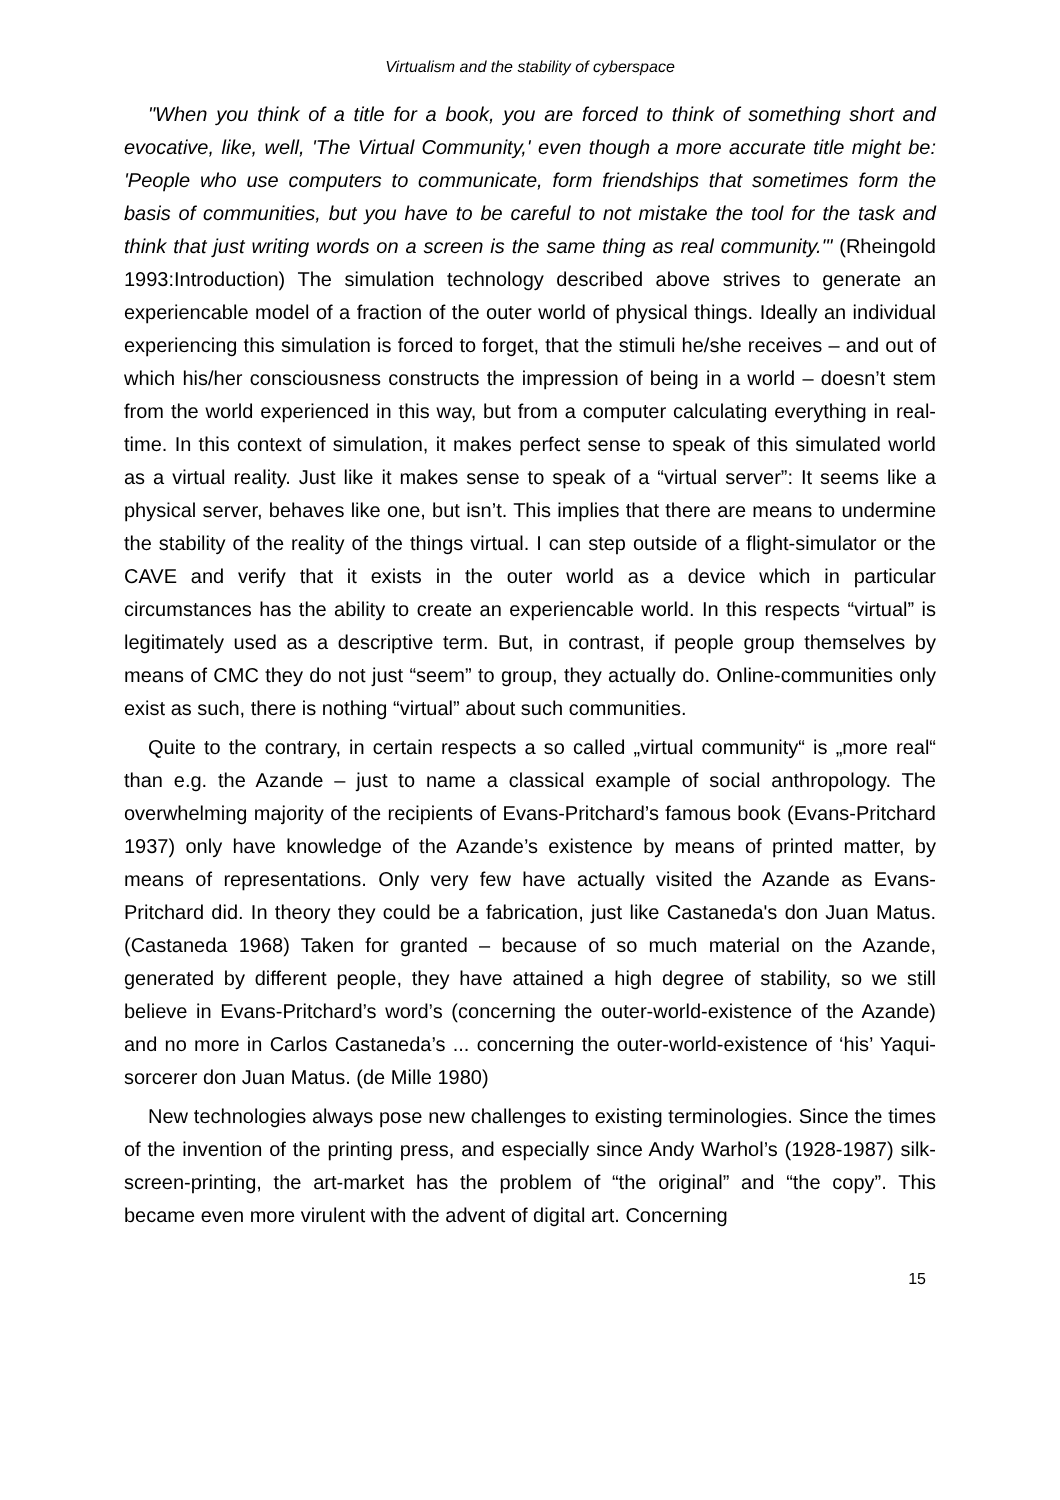Virtualism and the stability of cyberspace
"When you think of a title for a book, you are forced to think of something short and evocative, like, well, 'The Virtual Community,' even though a more accurate title might be: 'People who use computers to communicate, form friendships that sometimes form the basis of communities, but you have to be careful to not mistake the tool for the task and think that just writing words on a screen is the same thing as real community.'" (Rheingold 1993:Introduction) The simulation technology described above strives to generate an experiencable model of a fraction of the outer world of physical things. Ideally an individual experiencing this simulation is forced to forget, that the stimuli he/she receives – and out of which his/her consciousness constructs the impression of being in a world – doesn’t stem from the world experienced in this way, but from a computer calculating everything in real-time. In this context of simulation, it makes perfect sense to speak of this simulated world as a virtual reality. Just like it makes sense to speak of a “virtual server”: It seems like a physical server, behaves like one, but isn’t. This implies that there are means to undermine the stability of the reality of the things virtual. I can step outside of a flight-simulator or the CAVE and verify that it exists in the outer world as a device which in particular circumstances has the ability to create an experiencable world. In this respects “virtual” is legitimately used as a descriptive term. But, in contrast, if people group themselves by means of CMC they do not just “seem” to group, they actually do. Online-communities only exist as such, there is nothing “virtual” about such communities.
Quite to the contrary, in certain respects a so called „virtual community“ is „more real“ than e.g. the Azande – just to name a classical example of social anthropology. The overwhelming majority of the recipients of Evans-Pritchard’s famous book (Evans-Pritchard 1937) only have knowledge of the Azande’s existence by means of printed matter, by means of representations. Only very few have actually visited the Azande as Evans-Pritchard did. In theory they could be a fabrication, just like Castaneda's don Juan Matus. (Castaneda 1968) Taken for granted – because of so much material on the Azande, generated by different people, they have attained a high degree of stability, so we still believe in Evans-Pritchard’s word’s (concerning the outer-world-existence of the Azande) and no more in Carlos Castaneda’s ... concerning the outer-world-existence of ‘his’ Yaqui-sorcerer don Juan Matus. (de Mille 1980)
New technologies always pose new challenges to existing terminologies. Since the times of the invention of the printing press, and especially since Andy Warhol’s (1928-1987) silk-screen-printing, the art-market has the problem of “the original” and “the copy”. This became even more virulent with the advent of digital art. Concerning
15